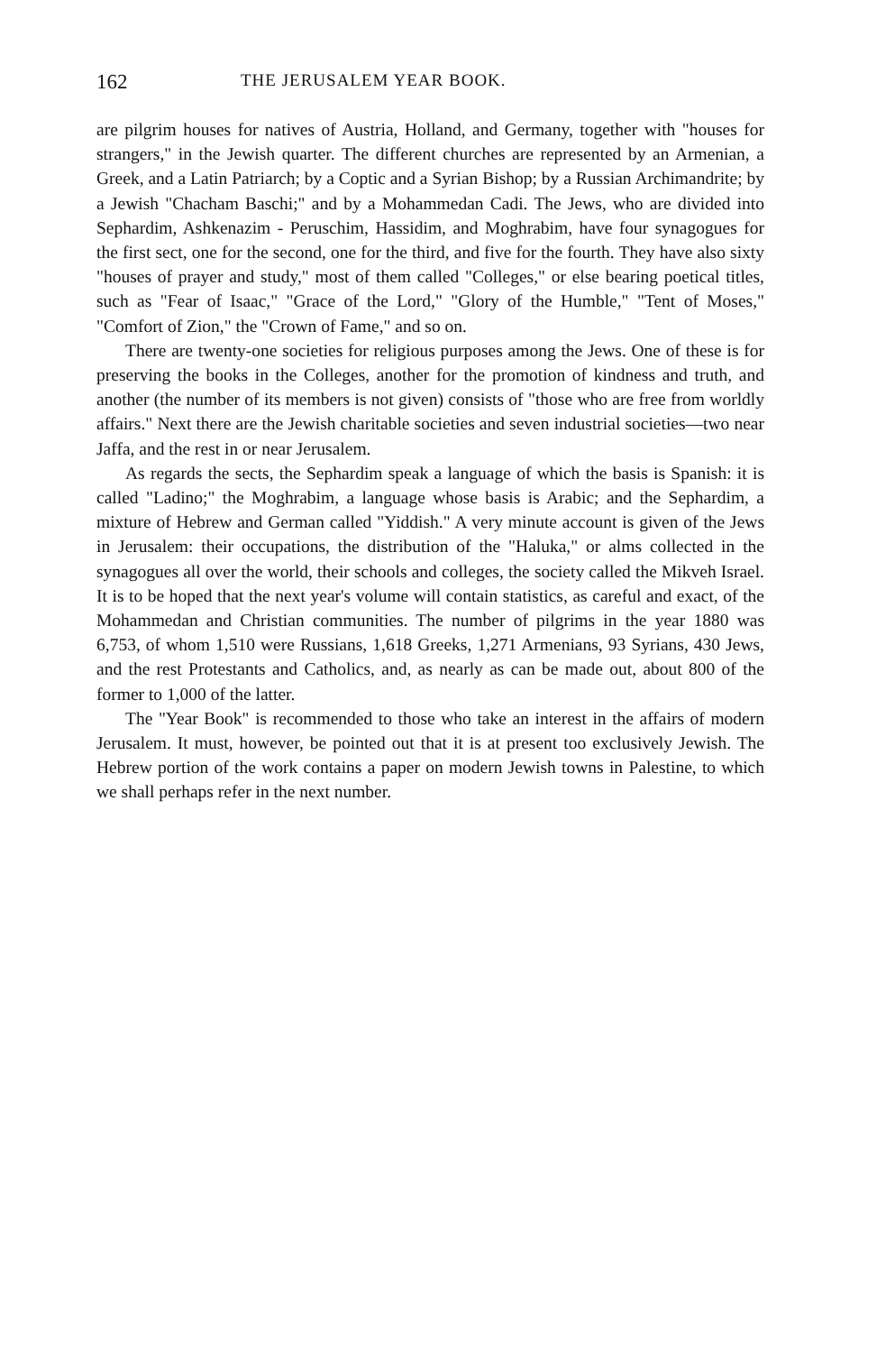162 THE JERUSALEM YEAR BOOK.
are pilgrim houses for natives of Austria, Holland, and Germany, together with "houses for strangers," in the Jewish quarter. The different churches are represented by an Armenian, a Greek, and a Latin Patriarch; by a Coptic and a Syrian Bishop; by a Russian Archimandrite; by a Jewish "Chacham Baschi;" and by a Mohammedan Cadi. The Jews, who are divided into Sephardim, Ashkenazim - Peruschim, Hassidim, and Moghrabim, have four synagogues for the first sect, one for the second, one for the third, and five for the fourth. They have also sixty "houses of prayer and study," most of them called "Colleges," or else bearing poetical titles, such as "Fear of Isaac," "Grace of the Lord," "Glory of the Humble," "Tent of Moses," "Comfort of Zion," the "Crown of Fame," and so on.
There are twenty-one societies for religious purposes among the Jews. One of these is for preserving the books in the Colleges, another for the promotion of kindness and truth, and another (the number of its members is not given) consists of "those who are free from worldly affairs." Next there are the Jewish charitable societies and seven industrial societies—two near Jaffa, and the rest in or near Jerusalem.
As regards the sects, the Sephardim speak a language of which the basis is Spanish: it is called "Ladino;" the Moghrabim, a language whose basis is Arabic; and the Sephardim, a mixture of Hebrew and German called "Yiddish." A very minute account is given of the Jews in Jerusalem: their occupations, the distribution of the "Haluka," or alms collected in the synagogues all over the world, their schools and colleges, the society called the Mikveh Israel. It is to be hoped that the next year's volume will contain statistics, as careful and exact, of the Mohammedan and Christian communities. The number of pilgrims in the year 1880 was 6,753, of whom 1,510 were Russians, 1,618 Greeks, 1,271 Armenians, 93 Syrians, 430 Jews, and the rest Protestants and Catholics, and, as nearly as can be made out, about 800 of the former to 1,000 of the latter.
The "Year Book" is recommended to those who take an interest in the affairs of modern Jerusalem. It must, however, be pointed out that it is at present too exclusively Jewish. The Hebrew portion of the work contains a paper on modern Jewish towns in Palestine, to which we shall perhaps refer in the next number.